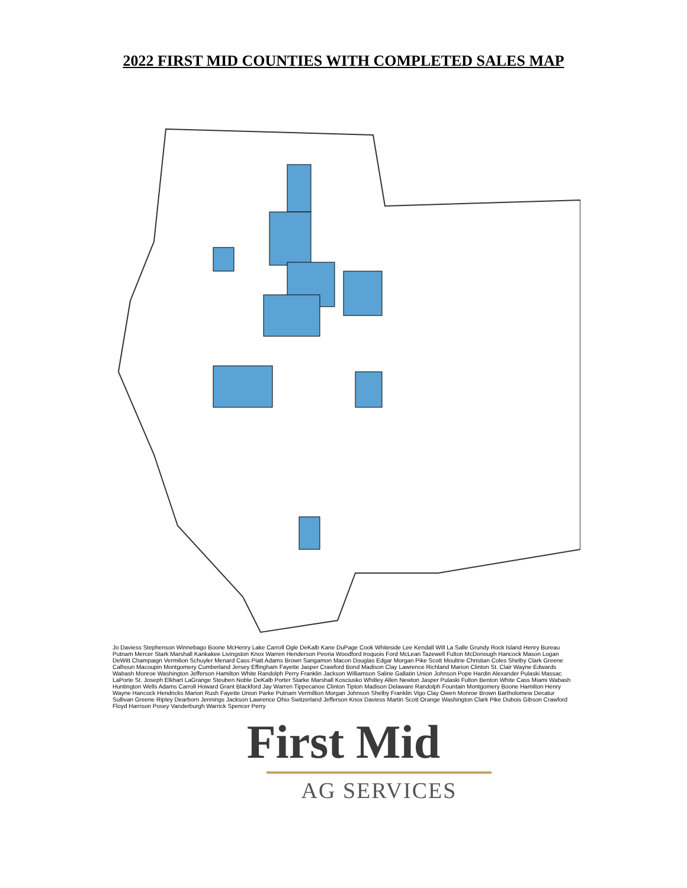2022 FIRST MID COUNTIES WITH COMPLETED SALES MAP
Jo Daviess Stephenson Winnebago Boone McHenry Lake Carroll Ogle DeKalb Kane DuPage Cook Whiteside Lee Kendall Will La Salle Grundy Rock Island Henry Bureau Putnam Mercer Stark Marshall Kankakee Livingston Knox Warren Henderson Peoria Woodford Iroquois Ford McLean Tazewell Fulton McDonough Hancock Mason Logan DeWitt Champaign Vermilion Schuyler Menard Cass Piatt Adams Brown Sangamon Macon Douglas Edgar Morgan Pike Scott Moultrie Christian Coles Shelby Clark Greene Calhoun Macoupin Montgomery Cumberland Jersey Effingham Fayette Jasper Crawford Bond Madison Clay Lawrence Richland Marion Clinton St. Clair Wayne Edwards Wabash Monroe Washington Jefferson Hamilton White Randolph Perry Franklin Jackson Williamson Saline Gallatin Union Johnson Pope Hardin Alexander Pulaski Massac LaPorte St. Joseph Elkhart LaGrange Steuben Noble DeKalb Porter Starke Marshall Kosciusko Whitley Allen Newton Jasper Pulaski Fulton Benton White Cass Miami Wabash Huntington Wells Adams Carroll Howard Grant Blackford Jay Warren Tippecanoe Clinton Tipton Madison Delaware Randolph Fountain Montgomery Boone Hamilton Henry Wayne Hancock Hendricks Marion Rush Fayette Union Parke Putnam Vermillion Morgan Johnson Shelby Franklin Vigo Clay Owen Monroe Brown Bartholomew Decatur Sullivan Greene Ripley Dearborn Jennings Jackson Lawrence Ohio Switzerland Jefferson Knox Daviess Martin Scott Orange Washington Clark Pike Dubois Gibson Crawford Floyd Harrison Posey Vanderburgh Warrick Spencer Perry
First Mid
AG SERVICES